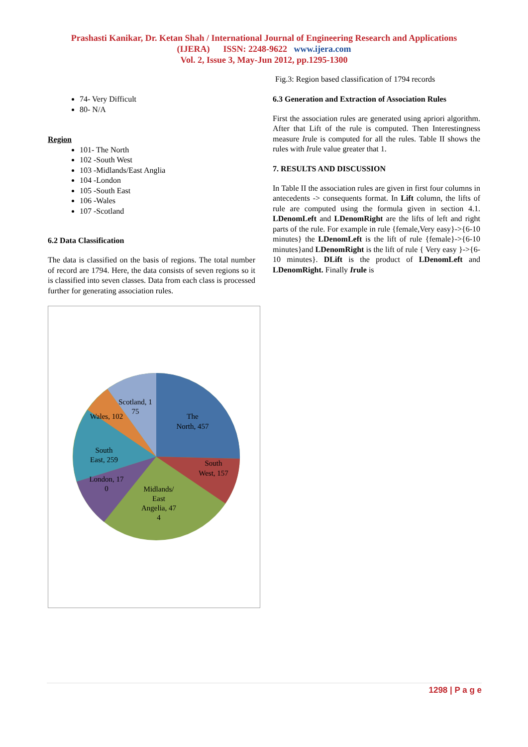Prashasti Kanikar, Dr. Ketan Shah / International Journal of Engineering Research and Applications
(IJERA) ISSN: 2248-9622 www.ijera.com
Vol. 2, Issue 3, May-Jun 2012, pp.1295-1300
74- Very Difficult
80- N/A
Region
101- The North
102 -South West
103 -Midlands/East Anglia
104 -London
105 -South East
106 -Wales
107 -Scotland
6.2 Data Classification
The data is classified on the basis of regions. The total number of record are 1794. Here, the data consists of seven regions so it is classified into seven classes. Data from each class is processed further for generating association rules.
The
North, 457
South
West, 157
Midlands/
East
Angelia, 47
4
London, 17
0
South
East, 259
Wales, 102
Scotland, 1
75
Fig.3: Region based classification of 1794 records
6.3 Generation and Extraction of Association Rules
First the association rules are generated using apriori algorithm. After that Lift of the rule is computed. Then Interestingness measure Irule is computed for all the rules. Table II shows the rules with Irule value greater that 1.
7. RESULTS AND DISCUSSION
In Table II the association rules are given in first four columns in antecedents -> consequents format. In Lift column, the lifts of rule are computed using the formula given in section 4.1. LDenomLeft and LDenomRight are the lifts of left and right parts of the rule. For example in rule {female,Very easy}->{6-10 minutes} the LDenomLeft is the lift of rule {female}->{6-10 minutes}and LDenomRight is the lift of rule { Very easy }->{6-10 minutes}. DLift is the product of LDenomLeft and LDenomRight. Finally Irule is
1298 | P a g e